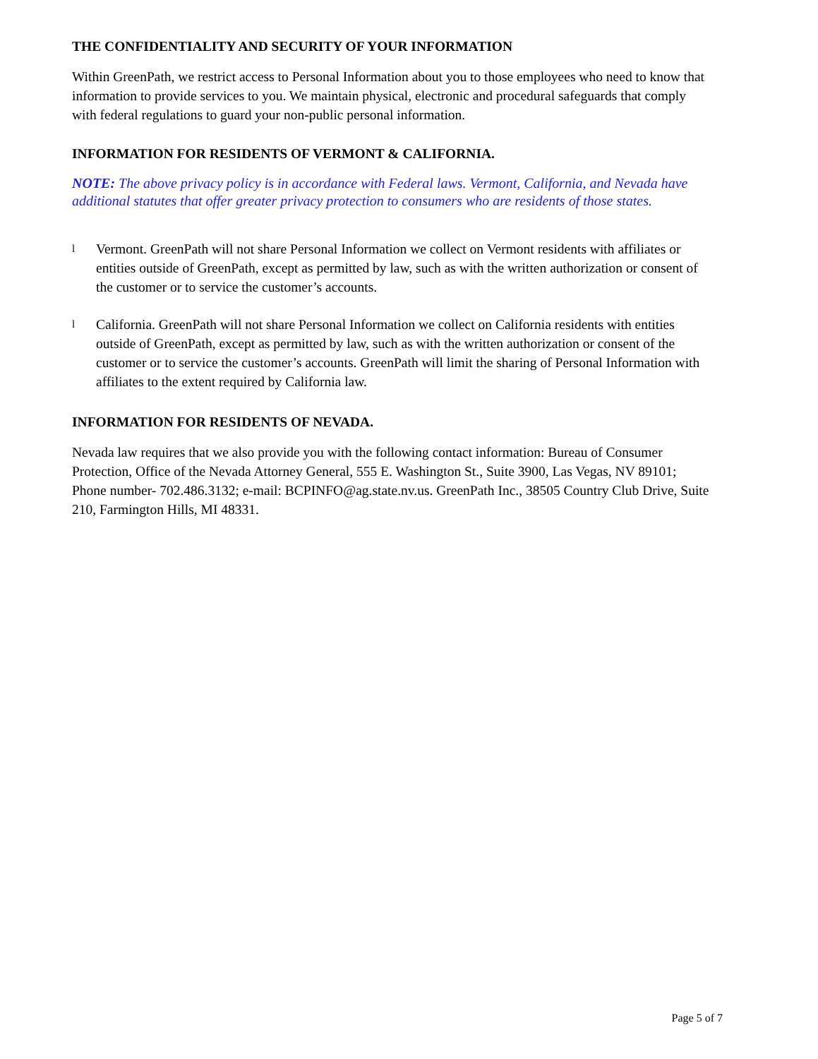THE CONFIDENTIALITY AND SECURITY OF YOUR INFORMATION
Within GreenPath, we restrict access to Personal Information about you to those employees who need to know that information to provide services to you. We maintain physical, electronic and procedural safeguards that comply with federal regulations to guard your non-public personal information.
INFORMATION FOR RESIDENTS OF VERMONT & CALIFORNIA.
NOTE: The above privacy policy is in accordance with Federal laws. Vermont, California, and Nevada have additional statutes that offer greater privacy protection to consumers who are residents of those states.
l Vermont. GreenPath will not share Personal Information we collect on Vermont residents with affiliates or entities outside of GreenPath, except as permitted by law, such as with the written authorization or consent of the customer or to service the customer’s accounts.
l California. GreenPath will not share Personal Information we collect on California residents with entities outside of GreenPath, except as permitted by law, such as with the written authorization or consent of the customer or to service the customer’s accounts. GreenPath will limit the sharing of Personal Information with affiliates to the extent required by California law.
INFORMATION FOR RESIDENTS OF NEVADA.
Nevada law requires that we also provide you with the following contact information: Bureau of Consumer Protection, Office of the Nevada Attorney General, 555 E. Washington St., Suite 3900, Las Vegas, NV 89101; Phone number- 702.486.3132; e-mail: BCPINFO@ag.state.nv.us. GreenPath Inc., 38505 Country Club Drive, Suite 210, Farmington Hills, MI 48331.
Page 5 of 7